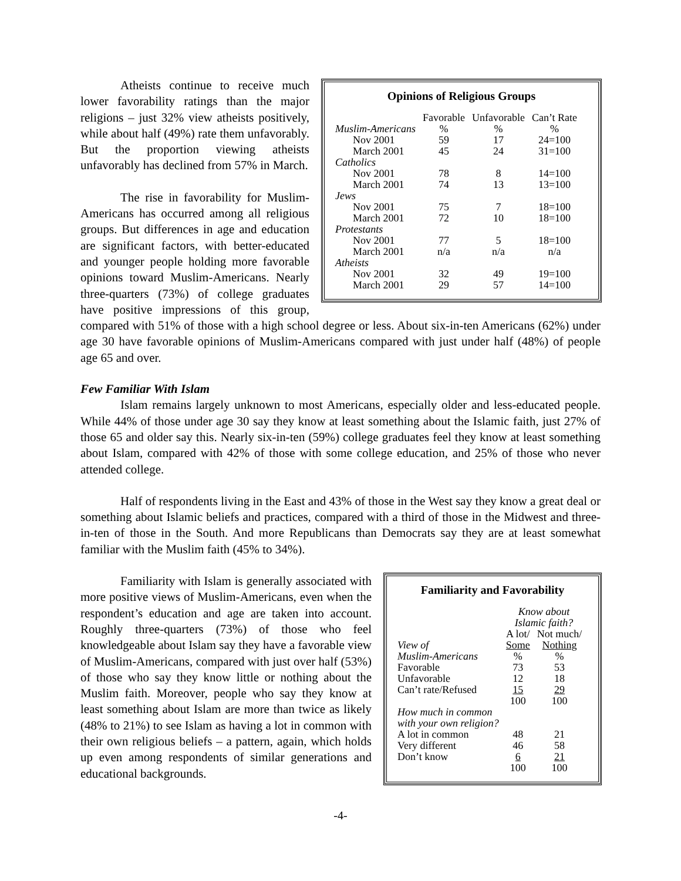Opinions of Religious Groups
| | Favorable | Unfavorable | Can’t Rate |
| Muslim-Americans | % | % | % |
| Nov 2001 | 59 | 17 | 24=100 |
| March 2001 | 45 | 24 | 31=100 |
| Catholics | | | |
| Nov 2001 | 78 | 8 | 14=100 |
| March 2001 | 74 | 13 | 13=100 |
| Jews | | | |
| Nov 2001 | 75 | 7 | 18=100 |
| March 2001 | 72 | 10 | 18=100 |
| Protestants | | | |
| Nov 2001 | 77 | 5 | 18=100 |
| March 2001 | n/a | n/a | n/a |
| Atheists | | | |
| Nov 2001 | 32 | 49 | 19=100 |
| March 2001 | 29 | 57 | 14=100 |
Atheists continue to receive much lower favorability ratings than the major religions – just 32% view atheists positively, while about half (49%) rate them unfavorably. But the proportion viewing atheists unfavorably has declined from 57% in March.
The rise in favorability for Muslim-Americans has occurred among all religious groups. But differences in age and education are significant factors, with better-educated and younger people holding more favorable opinions toward Muslim-Americans. Nearly three-quarters (73%) of college graduates have positive impressions of this group, compared with 51% of those with a high school degree or less. About six-in-ten Americans (62%) under age 30 have favorable opinions of Muslim-Americans compared with just under half (48%) of people age 65 and over.
Few Familiar With Islam
Islam remains largely unknown to most Americans, especially older and less-educated people. While 44% of those under age 30 say they know at least something about the Islamic faith, just 27% of those 65 and older say this. Nearly six-in-ten (59%) college graduates feel they know at least something about Islam, compared with 42% of those with some college education, and 25% of those who never attended college.
Half of respondents living in the East and 43% of those in the West say they know a great deal or something about Islamic beliefs and practices, compared with a third of those in the Midwest and three-in-ten of those in the South. And more Republicans than Democrats say they are at least somewhat familiar with the Muslim faith (45% to 34%).
Familiarity and Favorability
| | Know about Islamic faith? | |
| View of | A lot/ Some | Not much/ Nothing |
| Muslim-Americans | % | % |
| Favorable | 73 | 53 |
| Unfavorable | 12 | 18 |
| Can’t rate/Refused | 15 | 29 |
| | 100 | 100 |
| How much in common with your own religion? | | |
| A lot in common | 48 | 21 |
| Very different | 46 | 58 |
| Don’t know | 6 | 21 |
| | 100 | 100 |
Familiarity with Islam is generally associated with more positive views of Muslim-Americans, even when the respondent’s education and age are taken into account. Roughly three-quarters (73%) of those who feel knowledgeable about Islam say they have a favorable view of Muslim-Americans, compared with just over half (53%) of those who say they know little or nothing about the Muslim faith. Moreover, people who say they know at least something about Islam are more than twice as likely (48% to 21%) to see Islam as having a lot in common with their own religious beliefs – a pattern, again, which holds up even among respondents of similar generations and educational backgrounds.
-4-